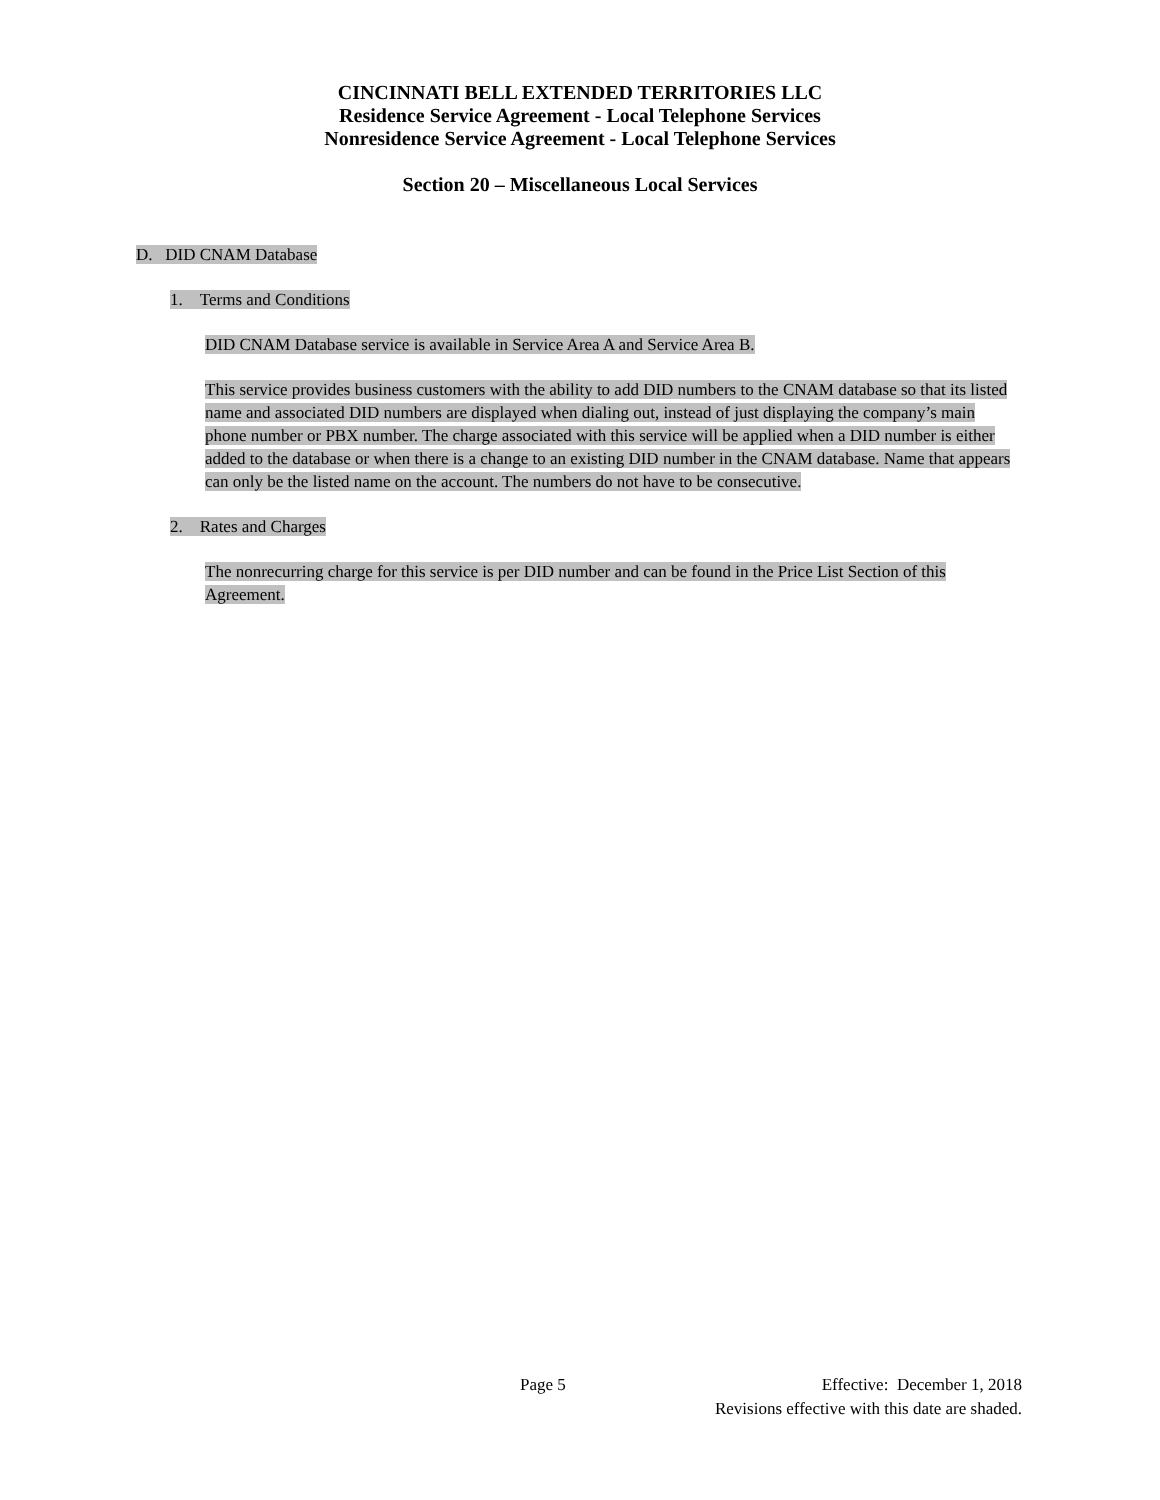CINCINNATI BELL EXTENDED TERRITORIES LLC
Residence Service Agreement - Local Telephone Services
Nonresidence Service Agreement - Local Telephone Services
Section 20 – Miscellaneous Local Services
D. DID CNAM Database
1. Terms and Conditions
DID CNAM Database service is available in Service Area A and Service Area B.
This service provides business customers with the ability to add DID numbers to the CNAM database so that its listed name and associated DID numbers are displayed when dialing out, instead of just displaying the company’s main phone number or PBX number. The charge associated with this service will be applied when a DID number is either added to the database or when there is a change to an existing DID number in the CNAM database. Name that appears can only be the listed name on the account. The numbers do not have to be consecutive.
2. Rates and Charges
The nonrecurring charge for this service is per DID number and can be found in the Price List Section of this Agreement.
Page 5 Effective: December 1, 2018
Revisions effective with this date are shaded.